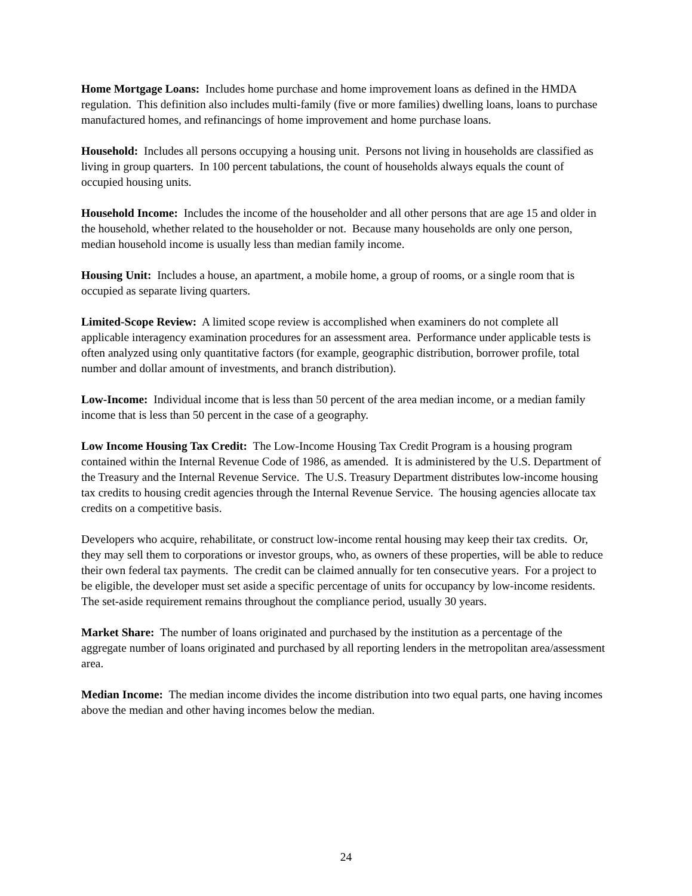Home Mortgage Loans: Includes home purchase and home improvement loans as defined in the HMDA regulation. This definition also includes multi-family (five or more families) dwelling loans, loans to purchase manufactured homes, and refinancings of home improvement and home purchase loans.
Household: Includes all persons occupying a housing unit. Persons not living in households are classified as living in group quarters. In 100 percent tabulations, the count of households always equals the count of occupied housing units.
Household Income: Includes the income of the householder and all other persons that are age 15 and older in the household, whether related to the householder or not. Because many households are only one person, median household income is usually less than median family income.
Housing Unit: Includes a house, an apartment, a mobile home, a group of rooms, or a single room that is occupied as separate living quarters.
Limited-Scope Review: A limited scope review is accomplished when examiners do not complete all applicable interagency examination procedures for an assessment area. Performance under applicable tests is often analyzed using only quantitative factors (for example, geographic distribution, borrower profile, total number and dollar amount of investments, and branch distribution).
Low-Income: Individual income that is less than 50 percent of the area median income, or a median family income that is less than 50 percent in the case of a geography.
Low Income Housing Tax Credit: The Low-Income Housing Tax Credit Program is a housing program contained within the Internal Revenue Code of 1986, as amended. It is administered by the U.S. Department of the Treasury and the Internal Revenue Service. The U.S. Treasury Department distributes low-income housing tax credits to housing credit agencies through the Internal Revenue Service. The housing agencies allocate tax credits on a competitive basis.
Developers who acquire, rehabilitate, or construct low-income rental housing may keep their tax credits. Or, they may sell them to corporations or investor groups, who, as owners of these properties, will be able to reduce their own federal tax payments. The credit can be claimed annually for ten consecutive years. For a project to be eligible, the developer must set aside a specific percentage of units for occupancy by low-income residents. The set-aside requirement remains throughout the compliance period, usually 30 years.
Market Share: The number of loans originated and purchased by the institution as a percentage of the aggregate number of loans originated and purchased by all reporting lenders in the metropolitan area/assessment area.
Median Income: The median income divides the income distribution into two equal parts, one having incomes above the median and other having incomes below the median.
24